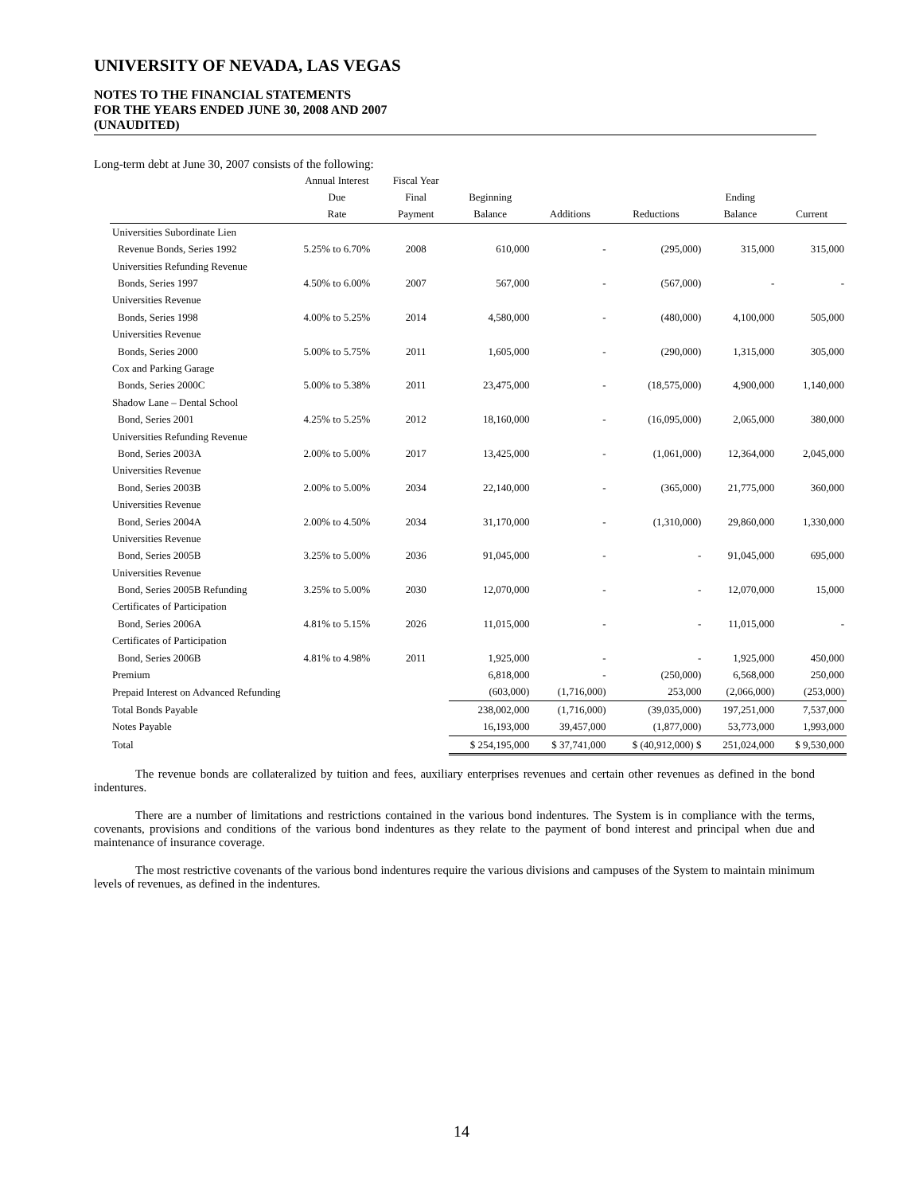UNIVERSITY OF NEVADA, LAS VEGAS
NOTES TO THE FINANCIAL STATEMENTS
FOR THE YEARS ENDED JUNE 30, 2008 AND 2007
(UNAUDITED)
Long-term debt at June 30, 2007 consists of the following:
| | Annual Interest | Fiscal Year | | | | | |
| --- | --- | --- | --- | --- | --- | --- | --- |
| | Due | Final | Beginning | | | Ending | |
| | Rate | Payment | Balance | Additions | Reductions | Balance | Current |
| Universities Subordinate Lien | | | | | | | |
| Revenue Bonds, Series 1992 | 5.25% to 6.70% | 2008 | 610,000 | - | (295,000) | 315,000 | 315,000 |
| Universities Refunding Revenue | | | | | | | |
| Bonds, Series 1997 | 4.50% to 6.00% | 2007 | 567,000 | - | (567,000) | - | - |
| Universities Revenue | | | | | | | |
| Bonds, Series 1998 | 4.00% to 5.25% | 2014 | 4,580,000 | - | (480,000) | 4,100,000 | 505,000 |
| Universities Revenue | | | | | | | |
| Bonds, Series 2000 | 5.00% to 5.75% | 2011 | 1,605,000 | - | (290,000) | 1,315,000 | 305,000 |
| Cox and Parking Garage | | | | | | | |
| Bonds, Series 2000C | 5.00% to 5.38% | 2011 | 23,475,000 | - | (18,575,000) | 4,900,000 | 1,140,000 |
| Shadow Lane – Dental School | | | | | | | |
| Bond, Series 2001 | 4.25% to 5.25% | 2012 | 18,160,000 | - | (16,095,000) | 2,065,000 | 380,000 |
| Universities Refunding Revenue | | | | | | | |
| Bond, Series 2003A | 2.00% to 5.00% | 2017 | 13,425,000 | - | (1,061,000) | 12,364,000 | 2,045,000 |
| Universities Revenue | | | | | | | |
| Bond, Series 2003B | 2.00% to 5.00% | 2034 | 22,140,000 | - | (365,000) | 21,775,000 | 360,000 |
| Universities Revenue | | | | | | | |
| Bond, Series 2004A | 2.00% to 4.50% | 2034 | 31,170,000 | - | (1,310,000) | 29,860,000 | 1,330,000 |
| Universities Revenue | | | | | | | |
| Bond, Series 2005B | 3.25% to 5.00% | 2036 | 91,045,000 | - | - | 91,045,000 | 695,000 |
| Universities Revenue | | | | | | | |
| Bond, Series 2005B Refunding | 3.25% to 5.00% | 2030 | 12,070,000 | - | - | 12,070,000 | 15,000 |
| Certificates of Participation | | | | | | | |
| Bond, Series 2006A | 4.81% to 5.15% | 2026 | 11,015,000 | - | - | 11,015,000 | - |
| Certificates of Participation | | | | | | | |
| Bond, Series 2006B | 4.81% to 4.98% | 2011 | 1,925,000 | - | - | 1,925,000 | 450,000 |
| Premium | | | 6,818,000 | - | (250,000) | 6,568,000 | 250,000 |
| Prepaid Interest on Advanced Refunding | | | (603,000) | (1,716,000) | 253,000 | (2,066,000) | (253,000) |
| Total Bonds Payable | | | 238,002,000 | (1,716,000) | (39,035,000) | 197,251,000 | 7,537,000 |
| Notes Payable | | | 16,193,000 | 39,457,000 | (1,877,000) | 53,773,000 | 1,993,000 |
| Total | | | $ 254,195,000 | $ 37,741,000 | $ (40,912,000) $ | 251,024,000 | $ 9,530,000 |
The revenue bonds are collateralized by tuition and fees, auxiliary enterprises revenues and certain other revenues as defined in the bond indentures.
There are a number of limitations and restrictions contained in the various bond indentures. The System is in compliance with the terms, covenants, provisions and conditions of the various bond indentures as they relate to the payment of bond interest and principal when due and maintenance of insurance coverage.
The most restrictive covenants of the various bond indentures require the various divisions and campuses of the System to maintain minimum levels of revenues, as defined in the indentures.
14